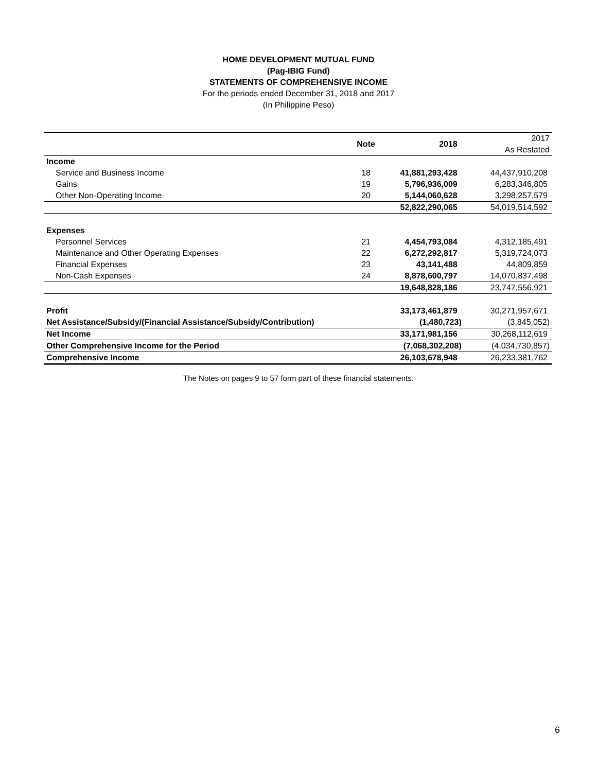HOME DEVELOPMENT MUTUAL FUND
(Pag-IBIG Fund)
STATEMENTS OF COMPREHENSIVE INCOME
For the periods ended December 31, 2018 and 2017
(In Philippine Peso)
| | Note | 2018 | 2017 |
| | | | As Restated |
| Income | | | |
| Service and Business Income | 18 | 41,881,293,428 | 44,437,910,208 |
| Gains | 19 | 5,796,936,009 | 6,283,346,805 |
| Other Non-Operating Income | 20 | 5,144,060,628 | 3,298,257,579 |
| | | 52,822,290,065 | 54,019,514,592 |
| Expenses | | | |
| Personnel Services | 21 | 4,454,793,084 | 4,312,185,491 |
| Maintenance and Other Operating Expenses | 22 | 6,272,292,817 | 5,319,724,073 |
| Financial Expenses | 23 | 43,141,488 | 44,809,859 |
| Non-Cash Expenses | 24 | 8,878,600,797 | 14,070,837,498 |
| | | 19,648,828,186 | 23,747,556,921 |
| Profit | | 33,173,461,879 | 30,271,957,671 |
| Net Assistance/Subsidy/(Financial Assistance/Subsidy/Contribution) | | (1,480,723) | (3,845,052) |
| Net Income | | 33,171,981,156 | 30,268,112,619 |
| Other Comprehensive Income for the Period | | (7,068,302,208) | (4,034,730,857) |
| Comprehensive Income | | 26,103,678,948 | 26,233,381,762 |
The Notes on pages 9 to 57 form part of these financial statements.
6